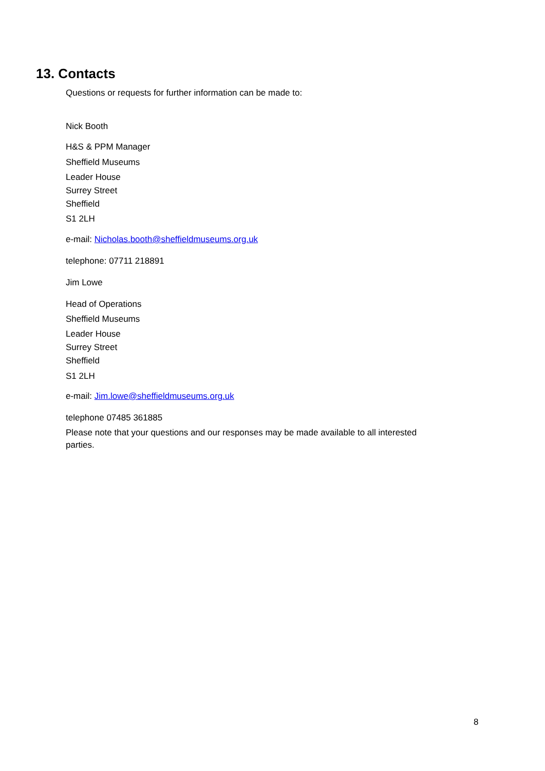13. Contacts
Questions or requests for further information can be made to:
Nick Booth
H&S & PPM Manager
Sheffield Museums
Leader House
Surrey Street
Sheffield
S1 2LH
e-mail: Nicholas.booth@sheffieldmuseums.org.uk
telephone: 07711 218891
Jim Lowe
Head of Operations
Sheffield Museums
Leader House
Surrey Street
Sheffield
S1 2LH
e-mail: Jim.lowe@sheffieldmuseums.org.uk
telephone 07485 361885
Please note that your questions and our responses may be made available to all interested parties.
8